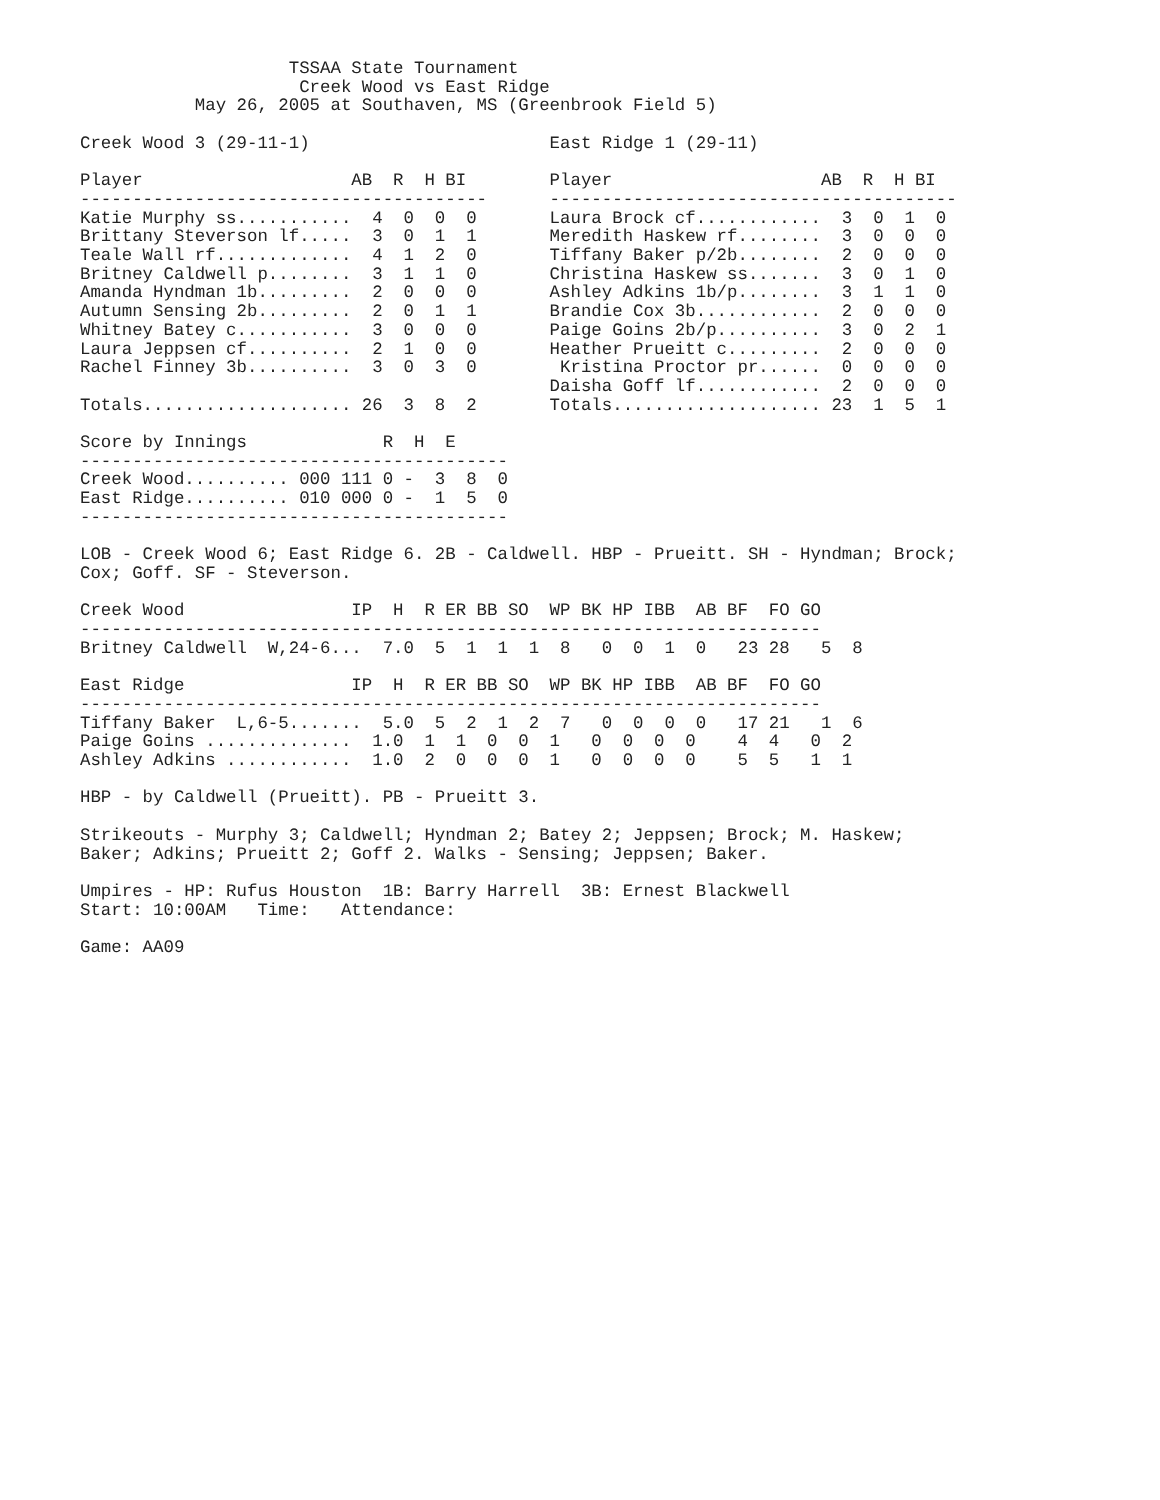TSSAA State Tournament
                     Creek Wood vs East Ridge
           May 26, 2005 at Southaven, MS (Greenbrook Field 5)

Creek Wood 3 (29-11-1)                       East Ridge 1 (29-11)

Player                    AB  R  H BI        Player                    AB  R  H BI
---------------------------------------      ---------------------------------------
Katie Murphy ss...........  4  0  0  0       Laura Brock cf............  3  0  1  0
Brittany Steverson lf.....  3  0  1  1       Meredith Haskew rf........  3  0  0  0
Teale Wall rf.............  4  1  2  0       Tiffany Baker p/2b........  2  0  0  0
Britney Caldwell p........  3  1  1  0       Christina Haskew ss.......  3  0  1  0
Amanda Hyndman 1b.........  2  0  0  0       Ashley Adkins 1b/p........  3  1  1  0
Autumn Sensing 2b.........  2  0  1  1       Brandie Cox 3b............  2  0  0  0
Whitney Batey c...........  3  0  0  0       Paige Goins 2b/p..........  3  0  2  1
Laura Jeppsen cf..........  2  1  0  0       Heather Prueitt c.........  2  0  0  0
Rachel Finney 3b..........  3  0  3  0        Kristina Proctor pr......  0  0  0  0
                                             Daisha Goff lf............  2  0  0  0
Totals.................... 26  3  8  2       Totals.................... 23  1  5  1

Score by Innings             R  H  E
-----------------------------------------
Creek Wood.......... 000 111 0 -  3  8  0
East Ridge.......... 010 000 0 -  1  5  0
-----------------------------------------

LOB - Creek Wood 6; East Ridge 6. 2B - Caldwell. HBP - Prueitt. SH - Hyndman; Brock;
Cox; Goff. SF - Steverson.

Creek Wood                IP  H  R ER BB SO  WP BK HP IBB  AB BF  FO GO
-----------------------------------------------------------------------
Britney Caldwell  W,24-6...  7.0  5  1  1  1  8   0  0  1  0   23 28   5  8

East Ridge                IP  H  R ER BB SO  WP BK HP IBB  AB BF  FO GO
-----------------------------------------------------------------------
Tiffany Baker  L,6-5.......  5.0  5  2  1  2  7   0  0  0  0   17 21   1  6
Paige Goins ..............  1.0  1  1  0  0  1   0  0  0  0    4  4   0  2
Ashley Adkins ............  1.0  2  0  0  0  1   0  0  0  0    5  5   1  1

HBP - by Caldwell (Prueitt). PB - Prueitt 3.

Strikeouts - Murphy 3; Caldwell; Hyndman 2; Batey 2; Jeppsen; Brock; M. Haskew;
Baker; Adkins; Prueitt 2; Goff 2. Walks - Sensing; Jeppsen; Baker.

Umpires - HP: Rufus Houston  1B: Barry Harrell  3B: Ernest Blackwell
Start: 10:00AM   Time:   Attendance:

Game: AA09